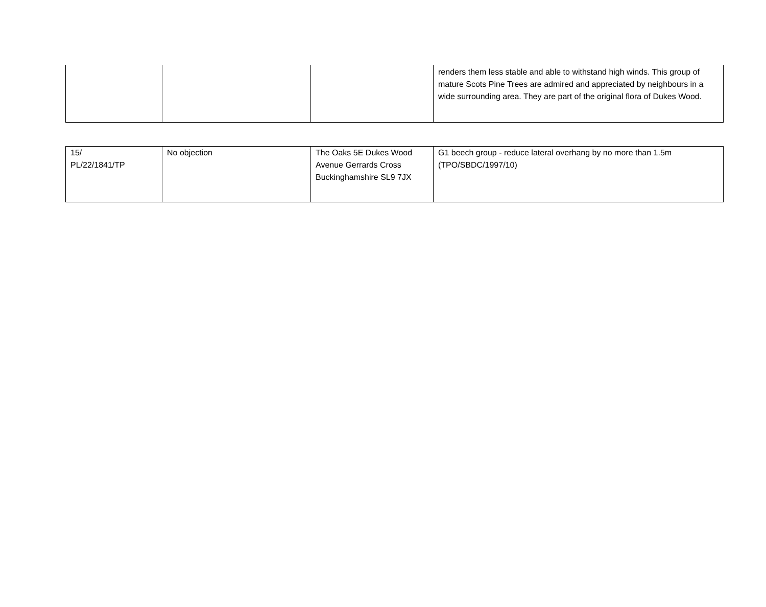| | | | renders them less stable and able to withstand high winds. This group of mature Scots Pine Trees are admired and appreciated by neighbours in a wide surrounding area. They are part of the original flora of Dukes Wood. |
| 15/ PL/22/1841/TP | No objection | The Oaks 5E Dukes Wood Avenue Gerrards Cross Buckinghamshire SL9 7JX | G1 beech group - reduce lateral overhang by no more than 1.5m (TPO/SBDC/1997/10) |